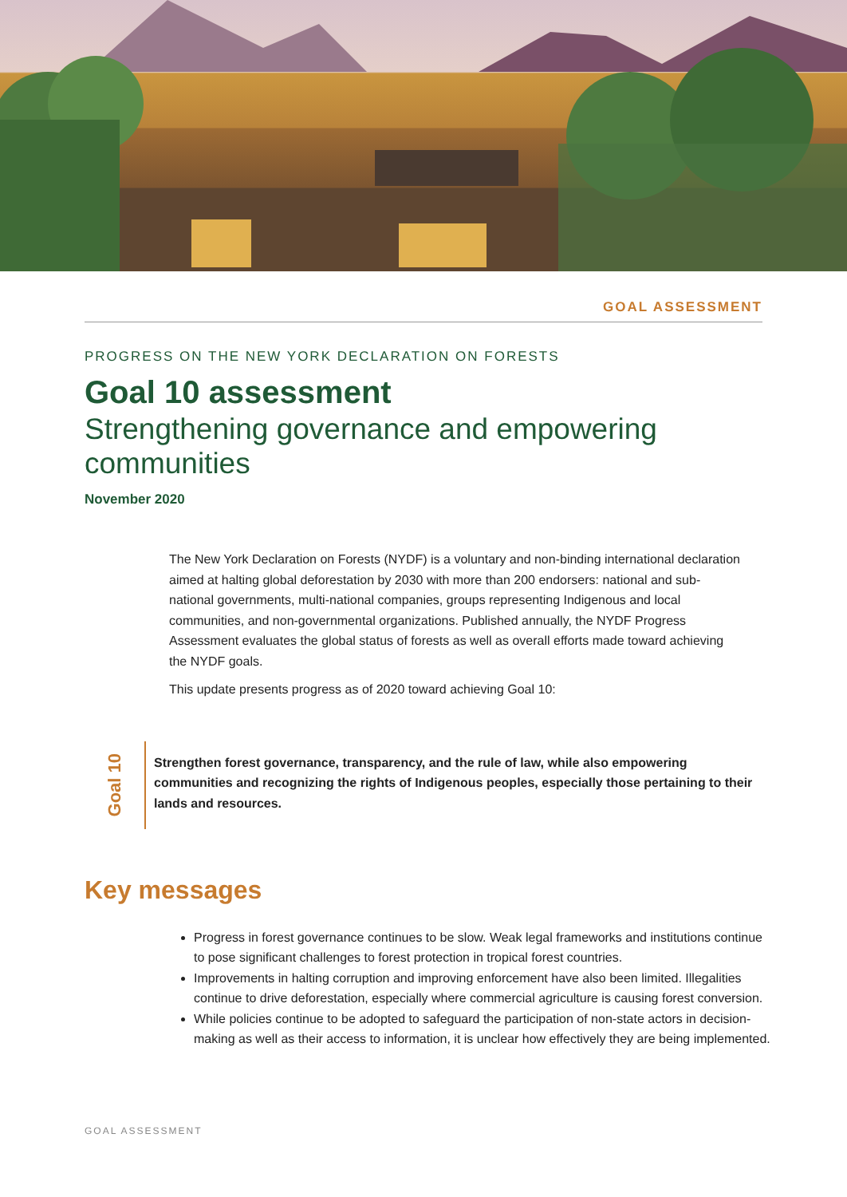GOAL ASSESSMENT
PROGRESS ON THE NEW YORK DECLARATION ON FORESTS
Goal 10 assessment
Strengthening governance and empowering communities
November 2020
The New York Declaration on Forests (NYDF) is a voluntary and non-binding international declaration aimed at halting global deforestation by 2030 with more than 200 endorsers: national and sub-national governments, multi-national companies, groups representing Indigenous and local communities, and non-governmental organizations. Published annually, the NYDF Progress Assessment evaluates the global status of forests as well as overall efforts made toward achieving the NYDF goals.
This update presents progress as of 2020 toward achieving Goal 10:
Goal 10
Strengthen forest governance, transparency, and the rule of law, while also empowering communities and recognizing the rights of Indigenous peoples, especially those pertaining to their lands and resources.
Key messages
Progress in forest governance continues to be slow. Weak legal frameworks and institutions continue to pose significant challenges to forest protection in tropical forest countries.
Improvements in halting corruption and improving enforcement have also been limited. Illegalities continue to drive deforestation, especially where commercial agriculture is causing forest conversion.
While policies continue to be adopted to safeguard the participation of non-state actors in decision-making as well as their access to information, it is unclear how effectively they are being implemented.
GOAL ASSESSMENT